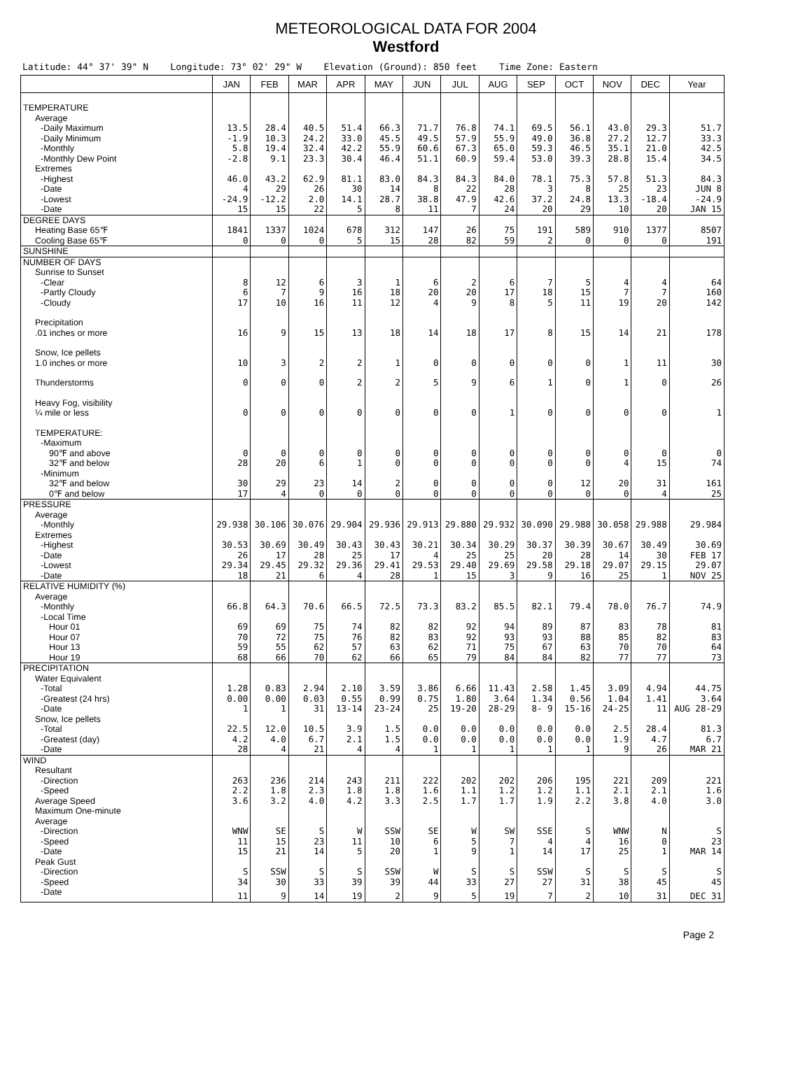METEOROLOGICAL DATA FOR 2004
Westford
Latitude: 44° 37' 39" N Longitude: 73° 02' 29" W Elevation (Ground): 850 feet Time Zone: Eastern
| | JAN | FEB | MAR | APR | MAY | JUN | JUL | AUG | SEP | OCT | NOV | DEC | Year |
| --- | --- | --- | --- | --- | --- | --- | --- | --- | --- | --- | --- | --- | --- |
| TEMPERATURE | | | | | | | | | | | | | |
| Average | | | | | | | | | | | | | |
| -Daily Maximum | 13.5 | 28.4 | 40.5 | 51.4 | 66.3 | 71.7 | 76.8 | 74.1 | 69.5 | 56.1 | 43.0 | 29.3 | 51.7 |
| -Daily Minimum | -1.9 | 10.3 | 24.2 | 33.0 | 45.5 | 49.5 | 57.9 | 55.9 | 49.0 | 36.8 | 27.2 | 12.7 | 33.3 |
| -Monthly | 5.8 | 19.4 | 32.4 | 42.2 | 55.9 | 60.6 | 67.3 | 65.0 | 59.3 | 46.5 | 35.1 | 21.0 | 42.5 |
| -Monthly Dew Point | -2.8 | 9.1 | 23.3 | 30.4 | 46.4 | 51.1 | 60.9 | 59.4 | 53.0 | 39.3 | 28.8 | 15.4 | 34.5 |
| Extremes | | | | | | | | | | | | | |
| -Highest | 46.0 | 43.2 | 62.9 | 81.1 | 83.0 | 84.3 | 84.3 | 84.0 | 78.1 | 75.3 | 57.8 | 51.3 | 84.3 |
| -Date | 4 | 29 | 26 | 30 | 14 | 8 | 22 | 28 | 3 | 8 | 25 | 23 | JUN 8 |
| -Lowest | -24.9 | -12.2 | 2.0 | 14.1 | 28.7 | 38.8 | 47.9 | 42.6 | 37.2 | 24.8 | 13.3 | -18.4 | -24.9 |
| -Date | 15 | 15 | 22 | 5 | 8 | 11 | 7 | 24 | 20 | 29 | 10 | 20 | JAN 15 |
| DEGREE DAYS | | | | | | | | | | | | | |
| Heating Base 65℉ | 1841 | 1337 | 1024 | 678 | 312 | 147 | 26 | 75 | 191 | 589 | 910 | 1377 | 8507 |
| Cooling Base 65℉ | 0 | 0 | 0 | 5 | 15 | 28 | 82 | 59 | 2 | 0 | 0 | 0 | 191 |
| SUNSHINE | | | | | | | | | | | | | |
| NUMBER OF DAYS | | | | | | | | | | | | | |
| Sunrise to Sunset | | | | | | | | | | | | | |
| -Clear | 8 | 12 | 6 | 3 | 1 | 6 | 2 | 6 | 7 | 5 | 4 | 4 | 64 |
| -Partly Cloudy | 6 | 7 | 9 | 16 | 18 | 20 | 20 | 17 | 18 | 15 | 7 | 7 | 160 |
| -Cloudy | 17 | 10 | 16 | 11 | 12 | 4 | 9 | 8 | 5 | 11 | 19 | 20 | 142 |
| Precipitation .01 inches or more | 16 | 9 | 15 | 13 | 18 | 14 | 18 | 17 | 8 | 15 | 14 | 21 | 178 |
| Snow, Ice pellets 1.0 inches or more | 10 | 3 | 2 | 2 | 1 | 0 | 0 | 0 | 0 | 0 | 1 | 11 | 30 |
| Thunderstorms | 0 | 0 | 0 | 2 | 2 | 5 | 9 | 6 | 1 | 0 | 1 | 0 | 26 |
| Heavy Fog, visibility ¼ mile or less | 0 | 0 | 0 | 0 | 0 | 0 | 0 | 1 | 0 | 0 | 0 | 0 | 1 |
| TEMPERATURE: | | | | | | | | | | | | | |
| -Maximum | | | | | | | | | | | | | |
| 90℉ and above | 0 | 0 | 0 | 0 | 0 | 0 | 0 | 0 | 0 | 0 | 0 | 0 | 0 |
| 32℉ and below | 28 | 20 | 6 | 1 | 0 | 0 | 0 | 0 | 0 | 0 | 4 | 15 | 74 |
| -Minimum | | | | | | | | | | | | | |
| 32℉ and below | 30 | 29 | 23 | 14 | 2 | 0 | 0 | 0 | 0 | 12 | 20 | 31 | 161 |
| 0℉ and below | 17 | 4 | 0 | 0 | 0 | 0 | 0 | 0 | 0 | 0 | 0 | 4 | 25 |
| PRESSURE | | | | | | | | | | | | | |
| Average | | | | | | | | | | | | | |
| -Monthly | 29.938 | 30.106 | 30.076 | 29.904 | 29.936 | 29.913 | 29.880 | 29.932 | 30.090 | 29.988 | 30.058 | 29.988 | 29.984 |
| Extremes | | | | | | | | | | | | | |
| -Highest | 30.53 | 30.69 | 30.49 | 30.43 | 30.43 | 30.21 | 30.34 | 30.29 | 30.37 | 30.39 | 30.67 | 30.49 | 30.69 |
| -Date | 26 | 17 | 28 | 25 | 17 | 4 | 25 | 25 | 20 | 28 | 14 | 30 | FEB 17 |
| -Lowest | 29.34 | 29.45 | 29.32 | 29.36 | 29.41 | 29.53 | 29.40 | 29.69 | 29.58 | 29.18 | 29.07 | 29.15 | 29.07 |
| -Date | 18 | 21 | 6 | 4 | 28 | 1 | 15 | 3 | 9 | 16 | 25 | 1 | NOV 25 |
| RELATIVE HUMIDITY (%) | | | | | | | | | | | | | |
| Average | | | | | | | | | | | | | |
| -Monthly | 66.8 | 64.3 | 70.6 | 66.5 | 72.5 | 73.3 | 83.2 | 85.5 | 82.1 | 79.4 | 78.0 | 76.7 | 74.9 |
| -Local Time | | | | | | | | | | | | | |
| Hour 01 | 69 | 69 | 75 | 74 | 82 | 82 | 92 | 94 | 89 | 87 | 83 | 78 | 81 |
| Hour 07 | 70 | 72 | 75 | 76 | 82 | 83 | 92 | 93 | 93 | 88 | 85 | 82 | 83 |
| Hour 13 | 59 | 55 | 62 | 57 | 63 | 62 | 71 | 75 | 67 | 63 | 70 | 70 | 64 |
| Hour 19 | 68 | 66 | 70 | 62 | 66 | 65 | 79 | 84 | 84 | 82 | 77 | 77 | 73 |
| PRECIPITATION | | | | | | | | | | | | | |
| Water Equivalent | | | | | | | | | | | | | |
| -Total | 1.28 | 0.83 | 2.94 | 2.10 | 3.59 | 3.86 | 6.66 | 11.43 | 2.58 | 1.45 | 3.09 | 4.94 | 44.75 |
| -Greatest (24 hrs) | 0.00 | 0.00 | 0.03 | 0.55 | 0.99 | 0.75 | 1.80 | 3.64 | 1.34 | 0.56 | 1.04 | 1.41 | 3.64 |
| -Date | 1 | 1 | 31 | 13-14 | 23-24 | 25 | 19-20 | 28-29 | 8- 9 | 15-16 | 24-25 | 11 | AUG 28-29 |
| Snow, Ice pellets | | | | | | | | | | | | | |
| -Total | 22.5 | 12.0 | 10.5 | 3.9 | 1.5 | 0.0 | 0.0 | 0.0 | 0.0 | 0.0 | 2.5 | 28.4 | 81.3 |
| -Greatest (day) | 4.2 | 4.0 | 6.7 | 2.1 | 1.5 | 0.0 | 0.0 | 0.0 | 0.0 | 0.0 | 1.9 | 4.7 | 6.7 |
| -Date | 28 | 4 | 21 | 4 | 4 | 1 | 1 | 1 | 1 | 1 | 9 | 26 | MAR 21 |
| WIND | | | | | | | | | | | | | |
| Resultant | | | | | | | | | | | | | |
| -Direction | 263 | 236 | 214 | 243 | 211 | 222 | 202 | 202 | 206 | 195 | 221 | 209 | 221 |
| -Speed | 2.2 | 1.8 | 2.3 | 1.8 | 1.8 | 1.6 | 1.1 | 1.2 | 1.2 | 1.1 | 2.1 | 2.1 | 1.6 |
| Average Speed | 3.6 | 3.2 | 4.0 | 4.2 | 3.3 | 2.5 | 1.7 | 1.7 | 1.9 | 2.2 | 3.8 | 4.0 | 3.0 |
| Maximum One-minute | | | | | | | | | | | | | |
| Average | | | | | | | | | | | | | |
| -Direction | WNW | SE | S | W | SSW | SE | W | SW | SSE | S | WNW | N | S |
| -Speed | 11 | 15 | 23 | 11 | 10 | 6 | 5 | 7 | 4 | 4 | 16 | 0 | 23 |
| -Date | 15 | 21 | 14 | 5 | 20 | 1 | 9 | 1 | 14 | 17 | 25 | 1 | MAR 14 |
| Peak Gust | | | | | | | | | | | | | |
| -Direction | S | SSW | S | S | SSW | W | S | S | SSW | S | S | S | S |
| -Speed | 34 | 30 | 33 | 39 | 39 | 44 | 33 | 27 | 27 | 31 | 38 | 45 | 45 |
| -Date | 11 | 9 | 14 | 19 | 2 | 9 | 5 | 19 | 7 | 2 | 10 | 31 | DEC 31 |
Page 2